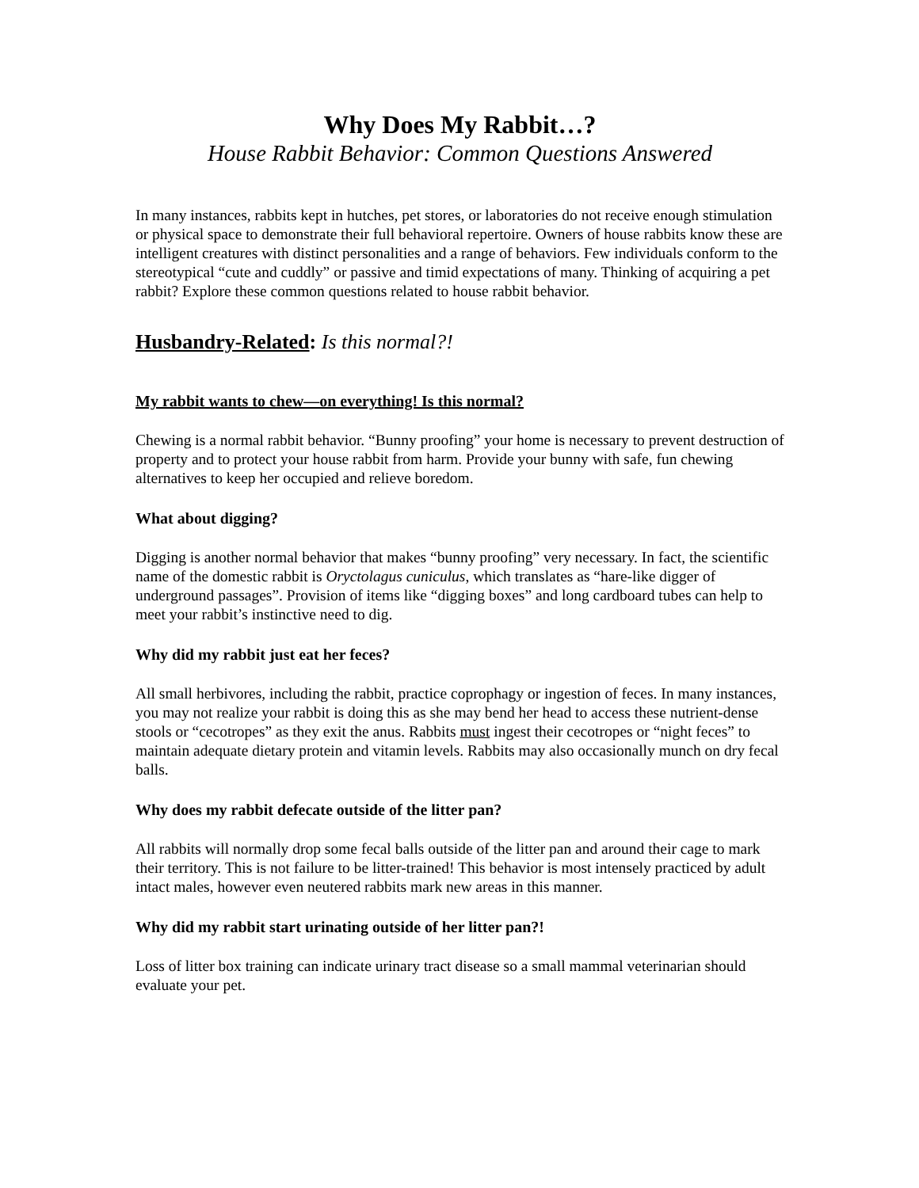Why Does My Rabbit…?
House Rabbit Behavior: Common Questions Answered
In many instances, rabbits kept in hutches, pet stores, or laboratories do not receive enough stimulation or physical space to demonstrate their full behavioral repertoire. Owners of house rabbits know these are intelligent creatures with distinct personalities and a range of behaviors. Few individuals conform to the stereotypical “cute and cuddly” or passive and timid expectations of many. Thinking of acquiring a pet rabbit? Explore these common questions related to house rabbit behavior.
Husbandry-Related: Is this normal?!
My rabbit wants to chew—on everything! Is this normal?
Chewing is a normal rabbit behavior. “Bunny proofing” your home is necessary to prevent destruction of property and to protect your house rabbit from harm. Provide your bunny with safe, fun chewing alternatives to keep her occupied and relieve boredom.
What about digging?
Digging is another normal behavior that makes “bunny proofing” very necessary. In fact, the scientific name of the domestic rabbit is Oryctolagus cuniculus, which translates as “hare-like digger of underground passages”. Provision of items like “digging boxes” and long cardboard tubes can help to meet your rabbit’s instinctive need to dig.
Why did my rabbit just eat her feces?
All small herbivores, including the rabbit, practice coprophagy or ingestion of feces. In many instances, you may not realize your rabbit is doing this as she may bend her head to access these nutrient-dense stools or “cecotropes” as they exit the anus. Rabbits must ingest their cecotropes or “night feces” to maintain adequate dietary protein and vitamin levels. Rabbits may also occasionally munch on dry fecal balls.
Why does my rabbit defecate outside of the litter pan?
All rabbits will normally drop some fecal balls outside of the litter pan and around their cage to mark their territory. This is not failure to be litter-trained! This behavior is most intensely practiced by adult intact males, however even neutered rabbits mark new areas in this manner.
Why did my rabbit start urinating outside of her litter pan?!
Loss of litter box training can indicate urinary tract disease so a small mammal veterinarian should evaluate your pet.